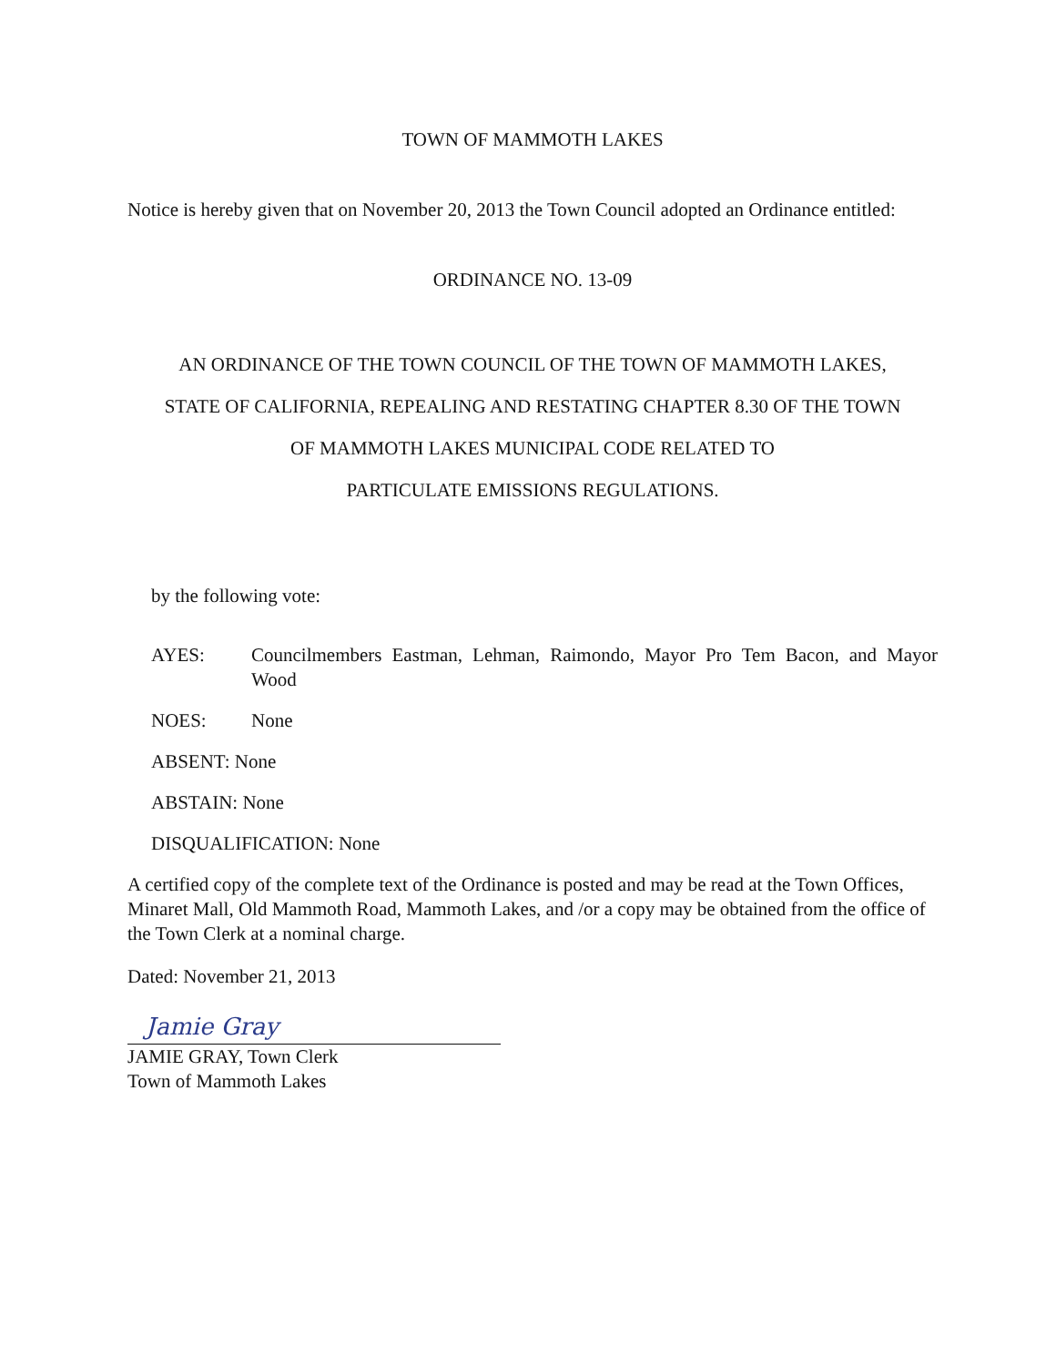TOWN OF MAMMOTH LAKES
Notice is hereby given that on November 20, 2013 the Town Council adopted an Ordinance entitled:
ORDINANCE NO. 13-09
AN ORDINANCE OF THE TOWN COUNCIL OF THE TOWN OF MAMMOTH LAKES,
STATE OF CALIFORNIA, REPEALING AND RESTATING CHAPTER 8.30 OF THE TOWN
OF MAMMOTH LAKES MUNICIPAL CODE RELATED TO
PARTICULATE EMISSIONS REGULATIONS.
by the following vote:
AYES: Councilmembers Eastman, Lehman, Raimondo, Mayor Pro Tem Bacon, and Mayor Wood
NOES: None
ABSENT: None
ABSTAIN: None
DISQUALIFICATION: None
A certified copy of the complete text of the Ordinance is posted and may be read at the Town Offices, Minaret Mall, Old Mammoth Road, Mammoth Lakes, and /or a copy may be obtained from the office of the Town Clerk at a nominal charge.
Dated: November 21, 2013
Jamie Gray
JAMIE GRAY, Town Clerk
Town of Mammoth Lakes